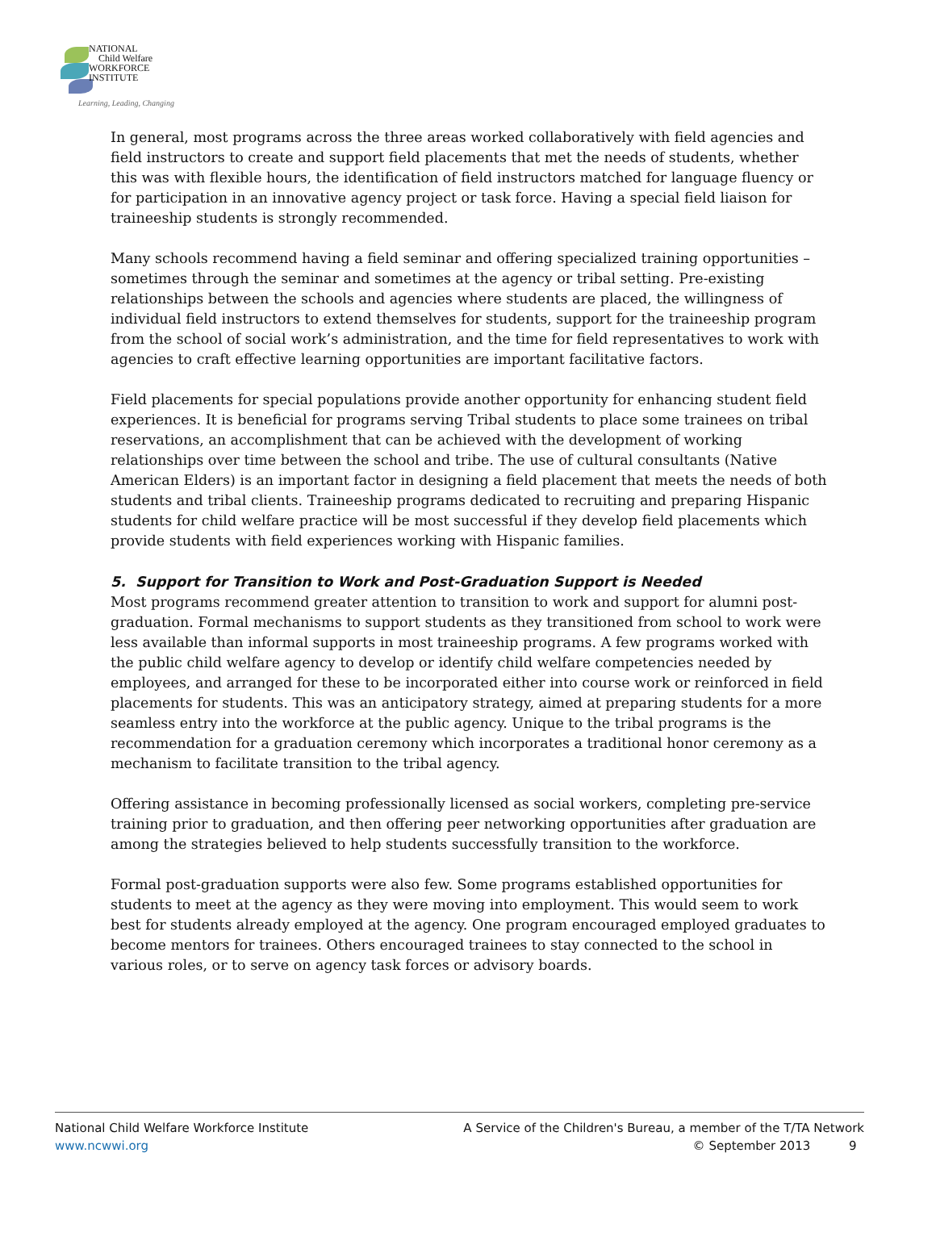NATIONAL
Child Welfare
WORKFORCE
INSTITUTE
Learning, Leading, Changing
In general, most programs across the three areas worked collaboratively with field agencies and field instructors to create and support field placements that met the needs of students, whether this was with flexible hours, the identification of field instructors matched for language fluency or for participation in an innovative agency project or task force. Having a special field liaison for traineeship students is strongly recommended.
Many schools recommend having a field seminar and offering specialized training opportunities – sometimes through the seminar and sometimes at the agency or tribal setting. Pre-existing relationships between the schools and agencies where students are placed, the willingness of individual field instructors to extend themselves for students, support for the traineeship program from the school of social work’s administration, and the time for field representatives to work with agencies to craft effective learning opportunities are important facilitative factors.
Field placements for special populations provide another opportunity for enhancing student field experiences. It is beneficial for programs serving Tribal students to place some trainees on tribal reservations, an accomplishment that can be achieved with the development of working relationships over time between the school and tribe. The use of cultural consultants (Native American Elders) is an important factor in designing a field placement that meets the needs of both students and tribal clients. Traineeship programs dedicated to recruiting and preparing Hispanic students for child welfare practice will be most successful if they develop field placements which provide students with field experiences working with Hispanic families.
5. Support for Transition to Work and Post-Graduation Support is Needed
Most programs recommend greater attention to transition to work and support for alumni post-graduation. Formal mechanisms to support students as they transitioned from school to work were less available than informal supports in most traineeship programs. A few programs worked with the public child welfare agency to develop or identify child welfare competencies needed by employees, and arranged for these to be incorporated either into course work or reinforced in field placements for students. This was an anticipatory strategy, aimed at preparing students for a more seamless entry into the workforce at the public agency. Unique to the tribal programs is the recommendation for a graduation ceremony which incorporates a traditional honor ceremony as a mechanism to facilitate transition to the tribal agency.
Offering assistance in becoming professionally licensed as social workers, completing pre-service training prior to graduation, and then offering peer networking opportunities after graduation are among the strategies believed to help students successfully transition to the workforce.
Formal post-graduation supports were also few. Some programs established opportunities for students to meet at the agency as they were moving into employment. This would seem to work best for students already employed at the agency. One program encouraged employed graduates to become mentors for trainees. Others encouraged trainees to stay connected to the school in various roles, or to serve on agency task forces or advisory boards.
National Child Welfare Workforce Institute
www.ncwwi.org
A Service of the Children's Bureau, a member of the T/TA Network
© September 2013 9